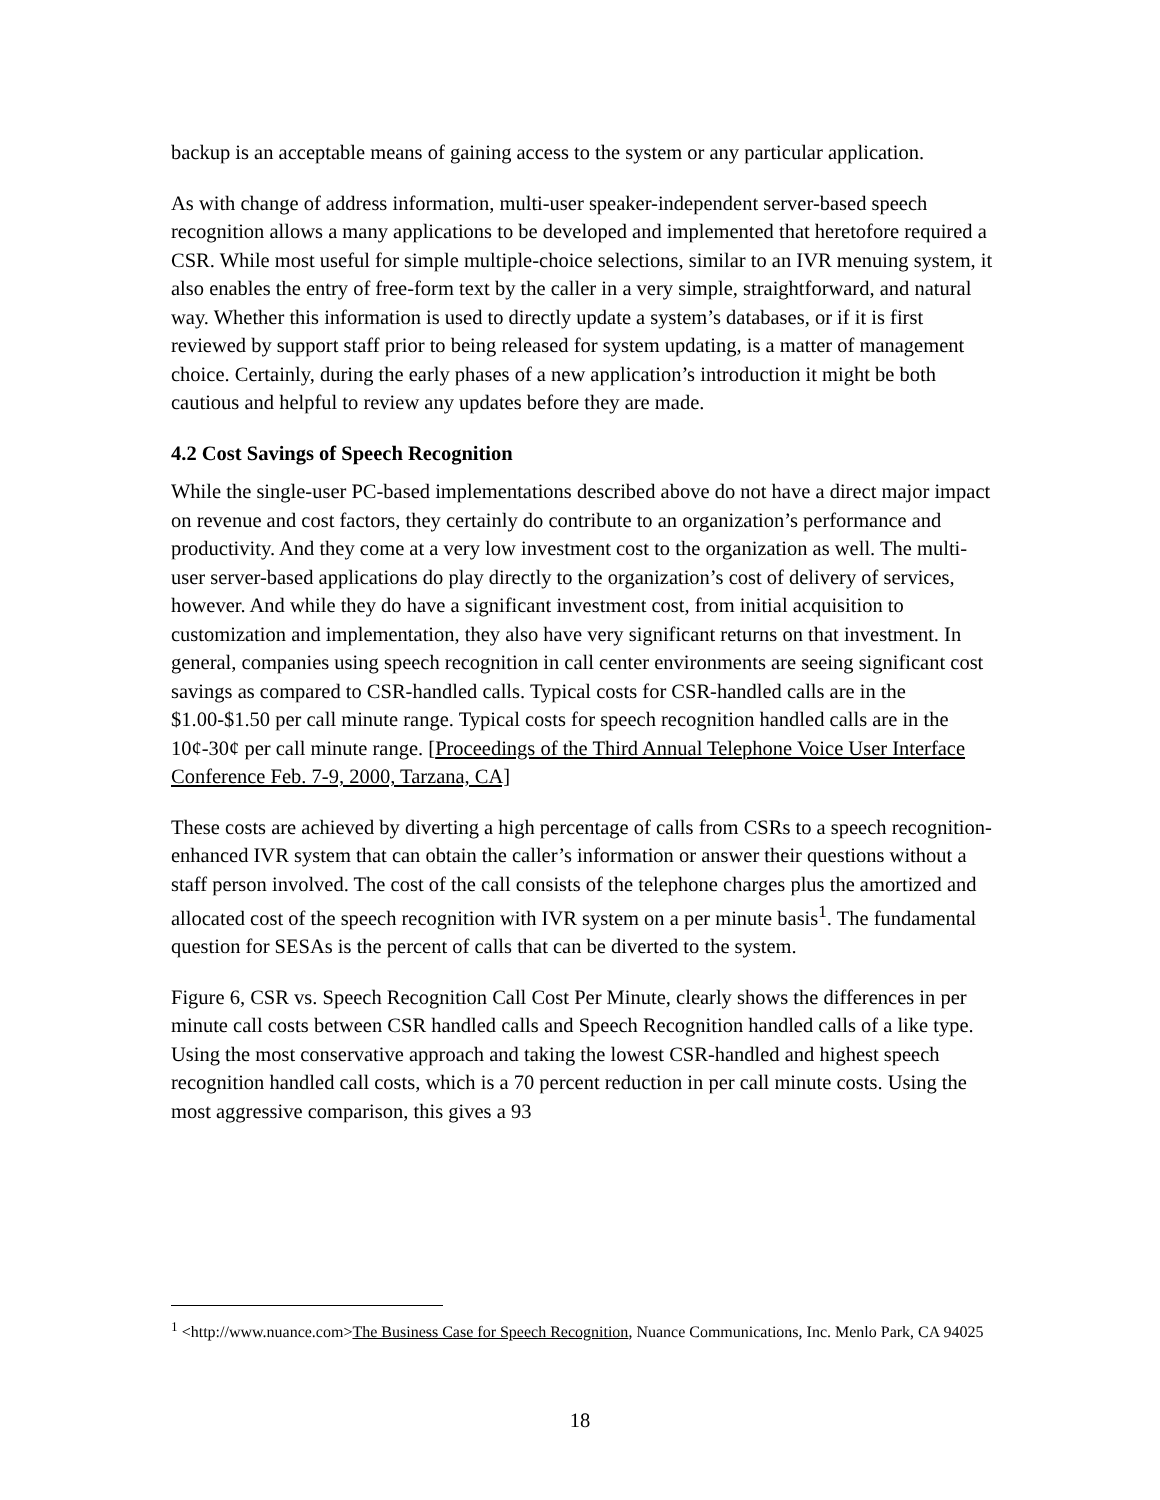backup is an acceptable means of gaining access to the system or any particular application.
As with change of address information, multi-user speaker-independent server-based speech recognition allows a many applications to be developed and implemented that heretofore required a CSR. While most useful for simple multiple-choice selections, similar to an IVR menuing system, it also enables the entry of free-form text by the caller in a very simple, straightforward, and natural way. Whether this information is used to directly update a system’s databases, or if it is first reviewed by support staff prior to being released for system updating, is a matter of management choice. Certainly, during the early phases of a new application’s introduction it might be both cautious and helpful to review any updates before they are made.
4.2 Cost Savings of Speech Recognition
While the single-user PC-based implementations described above do not have a direct major impact on revenue and cost factors, they certainly do contribute to an organization’s performance and productivity. And they come at a very low investment cost to the organization as well. The multi-user server-based applications do play directly to the organization’s cost of delivery of services, however. And while they do have a significant investment cost, from initial acquisition to customization and implementation, they also have very significant returns on that investment. In general, companies using speech recognition in call center environments are seeing significant cost savings as compared to CSR-handled calls. Typical costs for CSR-handled calls are in the $1.00-$1.50 per call minute range. Typical costs for speech recognition handled calls are in the 10¢-30¢ per call minute range. [Proceedings of the Third Annual Telephone Voice User Interface Conference Feb. 7-9, 2000, Tarzana, CA]
These costs are achieved by diverting a high percentage of calls from CSRs to a speech recognition-enhanced IVR system that can obtain the caller’s information or answer their questions without a staff person involved. The cost of the call consists of the telephone charges plus the amortized and allocated cost of the speech recognition with IVR system on a per minute basis<sup>1</sup>. The fundamental question for SESAs is the percent of calls that can be diverted to the system.
Figure 6, CSR vs. Speech Recognition Call Cost Per Minute, clearly shows the differences in per minute call costs between CSR handled calls and Speech Recognition handled calls of a like type. Using the most conservative approach and taking the lowest CSR-handled and highest speech recognition handled call costs, which is a 70 percent reduction in per call minute costs. Using the most aggressive comparison, this gives a 93
<sup>1</sup> <http://www.nuance.com>The Business Case for Speech Recognition, Nuance Communications, Inc. Menlo Park, CA 94025
18